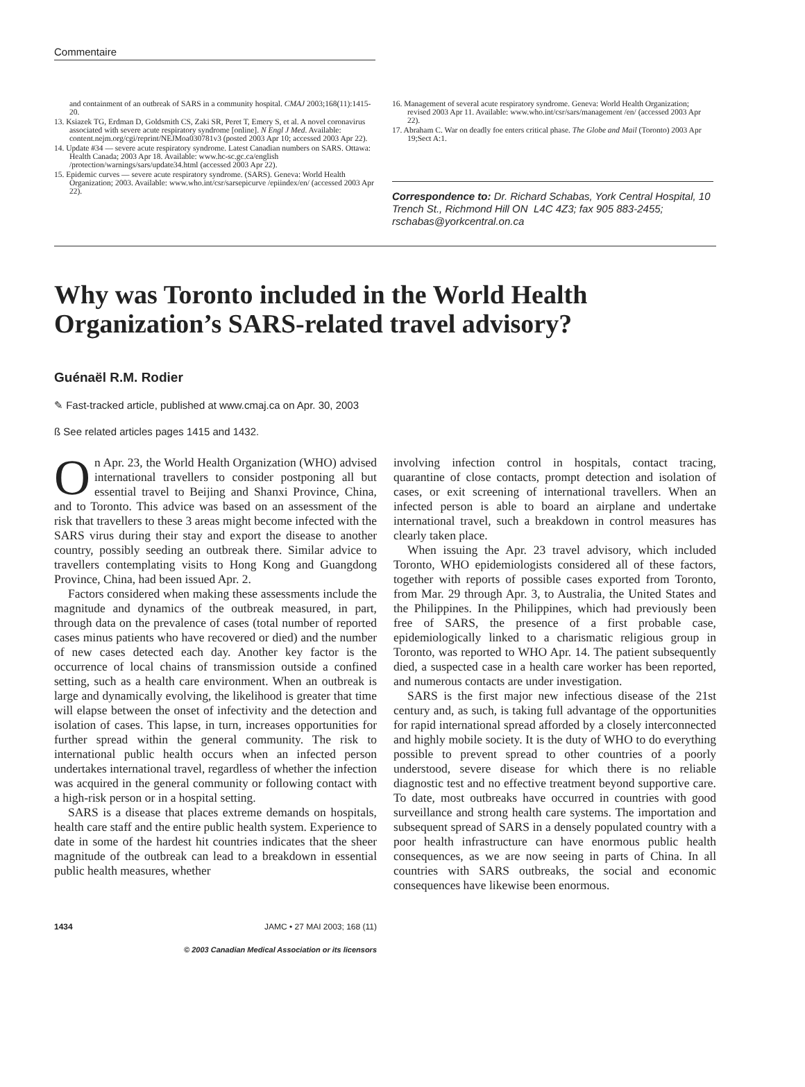Commentaire
and containment of an outbreak of SARS in a community hospital. CMAJ 2003;168(11):1415-20.
13. Ksiazek TG, Erdman D, Goldsmith CS, Zaki SR, Peret T, Emery S, et al. A novel coronavirus associated with severe acute respiratory syndrome [online]. N Engl J Med. Available: content.nejm.org/cgi/reprint/NEJMoa030781v3 (posted 2003 Apr 10; accessed 2003 Apr 22).
14. Update #34 — severe acute respiratory syndrome. Latest Canadian numbers on SARS. Ottawa: Health Canada; 2003 Apr 18. Available: www.hc-sc.gc.ca/english /protection/warnings/sars/update34.html (accessed 2003 Apr 22).
15. Epidemic curves — severe acute respiratory syndrome. (SARS). Geneva: World Health Organization; 2003. Available: www.who.int/csr/sarsepicurve /epiindex/en/ (accessed 2003 Apr 22).
16. Management of several acute respiratory syndrome. Geneva: World Health Organization; revised 2003 Apr 11. Available: www.who.int/csr/sars/management /en/ (accessed 2003 Apr 22).
17. Abraham C. War on deadly foe enters critical phase. The Globe and Mail (Toronto) 2003 Apr 19;Sect A:1.
Correspondence to: Dr. Richard Schabas, York Central Hospital, 10 Trench St., Richmond Hill ON L4C 4Z3; fax 905 883-2455; rschabas@yorkcentral.on.ca
Why was Toronto included in the World Health Organization’s SARS-related travel advisory?
Guénaël R.M. Rodier
✎ Fast-tracked article, published at www.cmaj.ca on Apr. 30, 2003
ß See related articles pages 1415 and 1432.
On Apr. 23, the World Health Organization (WHO) advised international travellers to consider postponing all but essential travel to Beijing and Shanxi Province, China, and to Toronto. This advice was based on an assessment of the risk that travellers to these 3 areas might become infected with the SARS virus during their stay and export the disease to another country, possibly seeding an outbreak there. Similar advice to travellers contemplating visits to Hong Kong and Guangdong Province, China, had been issued Apr. 2.
Factors considered when making these assessments include the magnitude and dynamics of the outbreak measured, in part, through data on the prevalence of cases (total number of reported cases minus patients who have recovered or died) and the number of new cases detected each day. Another key factor is the occurrence of local chains of transmission outside a confined setting, such as a health care environment. When an outbreak is large and dynamically evolving, the likelihood is greater that time will elapse between the onset of infectivity and the detection and isolation of cases. This lapse, in turn, increases opportunities for further spread within the general community. The risk to international public health occurs when an infected person undertakes international travel, regardless of whether the infection was acquired in the general community or following contact with a high-risk person or in a hospital setting.
SARS is a disease that places extreme demands on hospitals, health care staff and the entire public health system. Experience to date in some of the hardest hit countries indicates that the sheer magnitude of the outbreak can lead to a breakdown in essential public health measures, whether
involving infection control in hospitals, contact tracing, quarantine of close contacts, prompt detection and isolation of cases, or exit screening of international travellers. When an infected person is able to board an airplane and undertake international travel, such a breakdown in control measures has clearly taken place.
When issuing the Apr. 23 travel advisory, which included Toronto, WHO epidemiologists considered all of these factors, together with reports of possible cases exported from Toronto, from Mar. 29 through Apr. 3, to Australia, the United States and the Philippines. In the Philippines, which had previously been free of SARS, the presence of a first probable case, epidemiologically linked to a charismatic religious group in Toronto, was reported to WHO Apr. 14. The patient subsequently died, a suspected case in a health care worker has been reported, and numerous contacts are under investigation.
SARS is the first major new infectious disease of the 21st century and, as such, is taking full advantage of the opportunities for rapid international spread afforded by a closely interconnected and highly mobile society. It is the duty of WHO to do everything possible to prevent spread to other countries of a poorly understood, severe disease for which there is no reliable diagnostic test and no effective treatment beyond supportive care. To date, most outbreaks have occurred in countries with good surveillance and strong health care systems. The importation and subsequent spread of SARS in a densely populated country with a poor health infrastructure can have enormous public health consequences, as we are now seeing in parts of China. In all countries with SARS outbreaks, the social and economic consequences have likewise been enormous.
1434 JAMC • 27 MAI 2003; 168 (11)
© 2003 Canadian Medical Association or its licensors